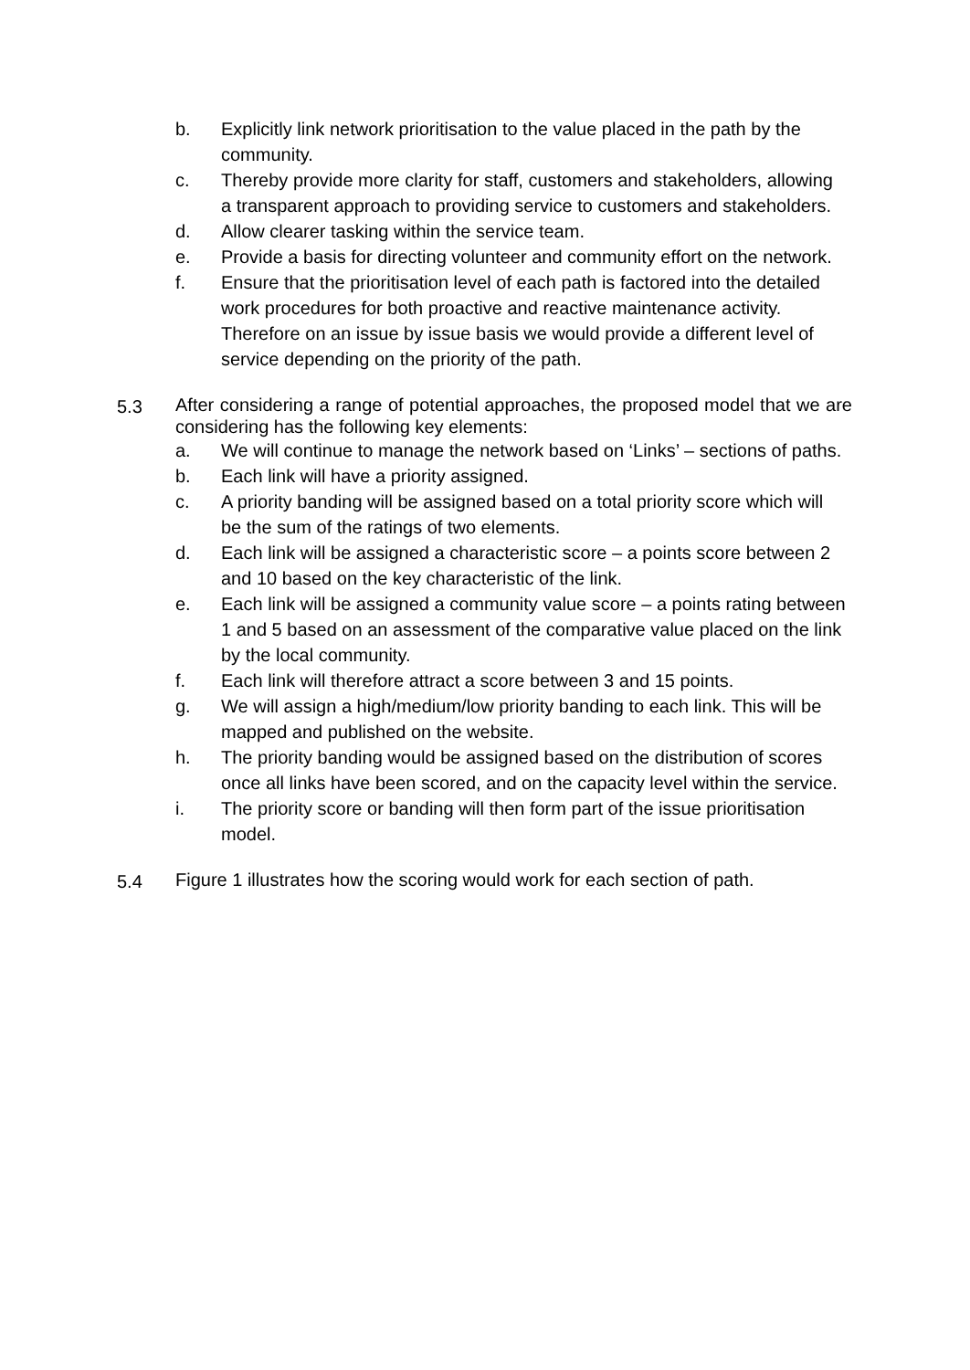b. Explicitly link network prioritisation to the value placed in the path by the community.
c. Thereby provide more clarity for staff, customers and stakeholders, allowing a transparent approach to providing service to customers and stakeholders.
d. Allow clearer tasking within the service team.
e. Provide a basis for directing volunteer and community effort on the network.
f. Ensure that the prioritisation level of each path is factored into the detailed work procedures for both proactive and reactive maintenance activity. Therefore on an issue by issue basis we would provide a different level of service depending on the priority of the path.
5.3
After considering a range of potential approaches, the proposed model that we are considering has the following key elements:
a. We will continue to manage the network based on ‘Links’ – sections of paths.
b. Each link will have a priority assigned.
c. A priority banding will be assigned based on a total priority score which will be the sum of the ratings of two elements.
d. Each link will be assigned a characteristic score – a points score between 2 and 10 based on the key characteristic of the link.
e. Each link will be assigned a community value score – a points rating between 1 and 5 based on an assessment of the comparative value placed on the link by the local community.
f. Each link will therefore attract a score between 3 and 15 points.
g. We will assign a high/medium/low priority banding to each link. This will be mapped and published on the website.
h. The priority banding would be assigned based on the distribution of scores once all links have been scored, and on the capacity level within the service.
i. The priority score or banding will then form part of the issue prioritisation model.
5.4
Figure 1 illustrates how the scoring would work for each section of path.